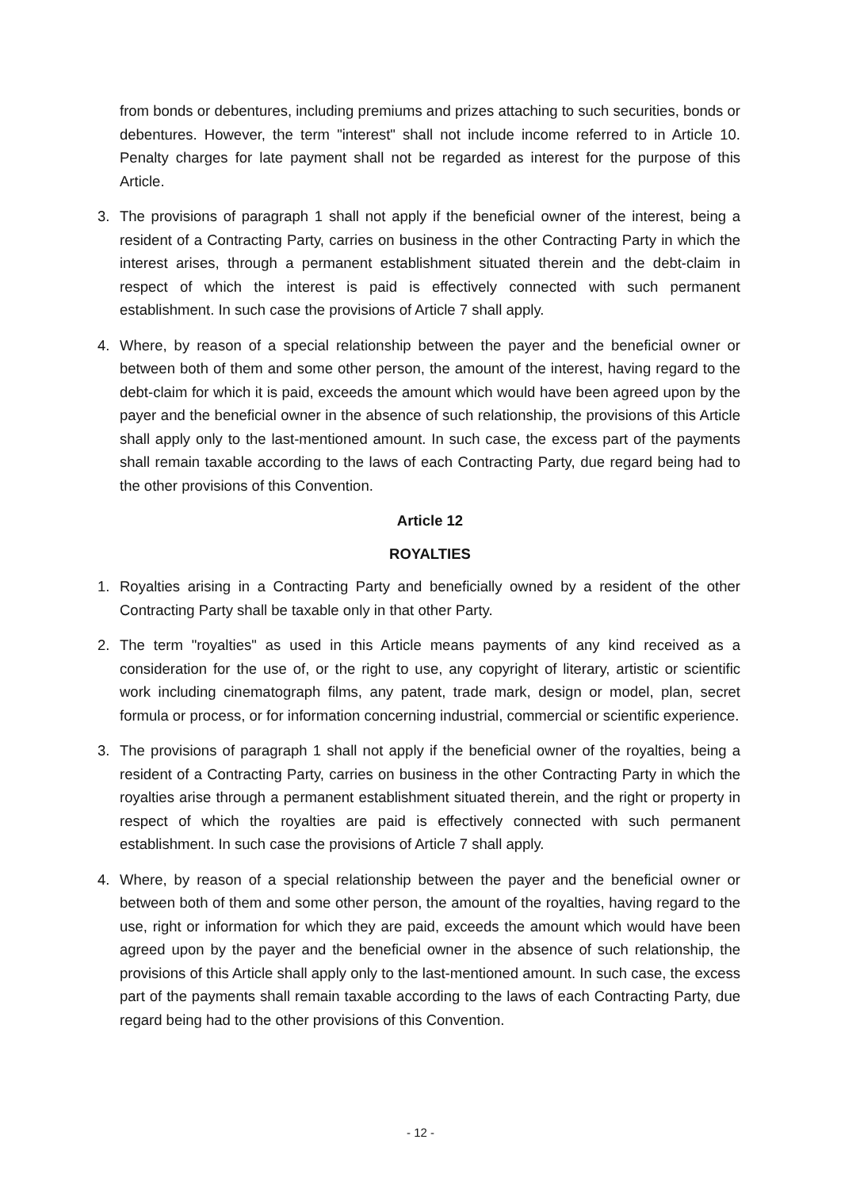from bonds or debentures, including premiums and prizes attaching to such securities, bonds or debentures. However, the term "interest" shall not include income referred to in Article 10. Penalty charges for late payment shall not be regarded as interest for the purpose of this Article.
3. The provisions of paragraph 1 shall not apply if the beneficial owner of the interest, being a resident of a Contracting Party, carries on business in the other Contracting Party in which the interest arises, through a permanent establishment situated therein and the debt-claim in respect of which the interest is paid is effectively connected with such permanent establishment. In such case the provisions of Article 7 shall apply.
4. Where, by reason of a special relationship between the payer and the beneficial owner or between both of them and some other person, the amount of the interest, having regard to the debt-claim for which it is paid, exceeds the amount which would have been agreed upon by the payer and the beneficial owner in the absence of such relationship, the provisions of this Article shall apply only to the last-mentioned amount. In such case, the excess part of the payments shall remain taxable according to the laws of each Contracting Party, due regard being had to the other provisions of this Convention.
Article 12
ROYALTIES
1. Royalties arising in a Contracting Party and beneficially owned by a resident of the other Contracting Party shall be taxable only in that other Party.
2. The term "royalties" as used in this Article means payments of any kind received as a consideration for the use of, or the right to use, any copyright of literary, artistic or scientific work including cinematograph films, any patent, trade mark, design or model, plan, secret formula or process, or for information concerning industrial, commercial or scientific experience.
3. The provisions of paragraph 1 shall not apply if the beneficial owner of the royalties, being a resident of a Contracting Party, carries on business in the other Contracting Party in which the royalties arise through a permanent establishment situated therein, and the right or property in respect of which the royalties are paid is effectively connected with such permanent establishment. In such case the provisions of Article 7 shall apply.
4. Where, by reason of a special relationship between the payer and the beneficial owner or between both of them and some other person, the amount of the royalties, having regard to the use, right or information for which they are paid, exceeds the amount which would have been agreed upon by the payer and the beneficial owner in the absence of such relationship, the provisions of this Article shall apply only to the last-mentioned amount. In such case, the excess part of the payments shall remain taxable according to the laws of each Contracting Party, due regard being had to the other provisions of this Convention.
- 12 -